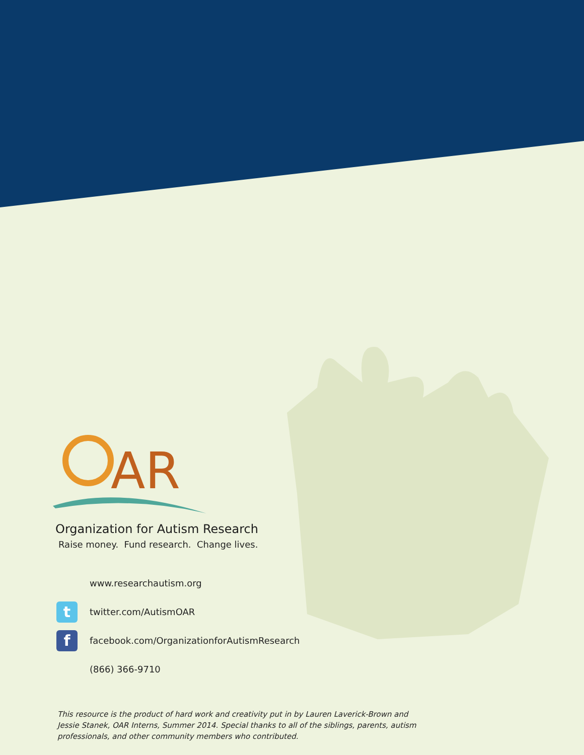AR
Organization for Autism Research
Raise money. Fund research. Change lives.
www.researchautism.org
ttwitter.com/AutismOAR
ffacebook.com/OrganizationforAutismResearch
(866) 366-9710
This resource is the product of hard work and creativity put in by Lauren Laverick-Brown and Jessie Stanek, OAR Interns, Summer 2014. Special thanks to all of the siblings, parents, autism professionals, and other community members who contributed.